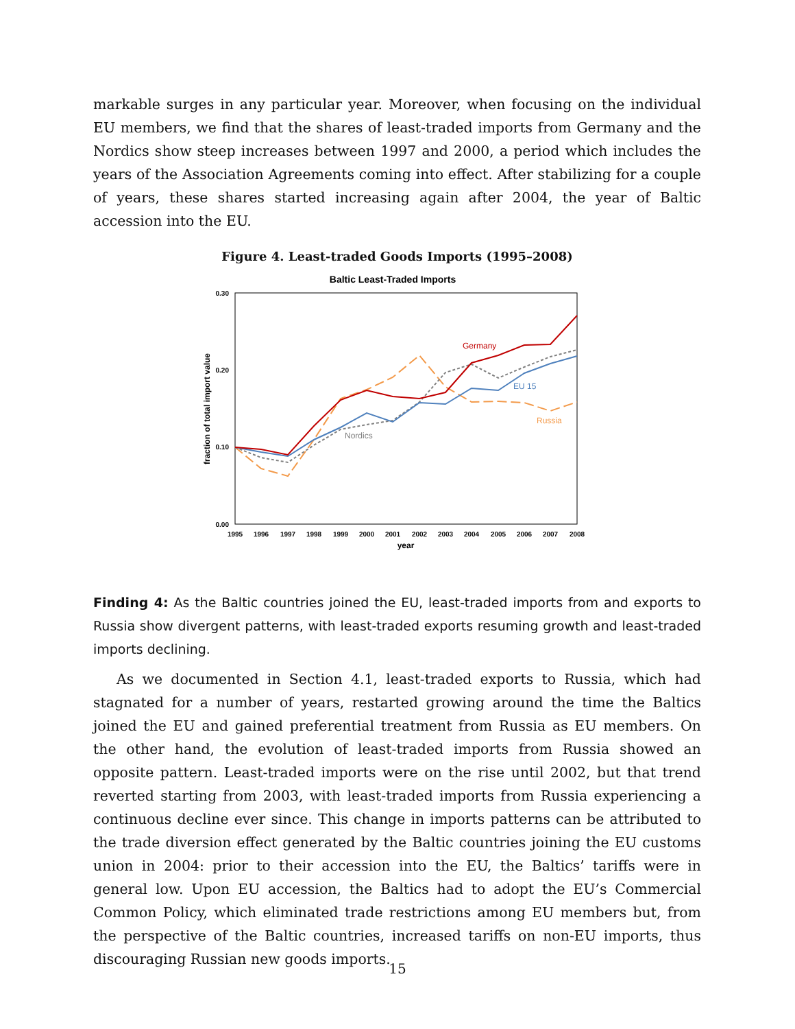markable surges in any particular year. Moreover, when focusing on the individual EU members, we find that the shares of least-traded imports from Germany and the Nordics show steep increases between 1997 and 2000, a period which includes the years of the Association Agreements coming into effect. After stabilizing for a couple of years, these shares started increasing again after 2004, the year of Baltic accession into the EU.
Figure 4. Least-traded Goods Imports (1995–2008)
Baltic Least-Traded Imports
0.30
0.20
0.10
0.00
1995
1996
1997
1998
1999
2000
2001
2002
2003
2004
2005
2006
2007
2008
year
fraction of total import value
Germany
EU 15
Russia
Nordics
Finding 4: As the Baltic countries joined the EU, least-traded imports from and exports to Russia show divergent patterns, with least-traded exports resuming growth and least-traded imports declining.
As we documented in Section 4.1, least-traded exports to Russia, which had stagnated for a number of years, restarted growing around the time the Baltics joined the EU and gained preferential treatment from Russia as EU members. On the other hand, the evolution of least-traded imports from Russia showed an opposite pattern. Least-traded imports were on the rise until 2002, but that trend reverted starting from 2003, with least-traded imports from Russia experiencing a continuous decline ever since. This change in imports patterns can be attributed to the trade diversion effect generated by the Baltic countries joining the EU customs union in 2004: prior to their accession into the EU, the Baltics’ tariffs were in general low. Upon EU accession, the Baltics had to adopt the EU’s Commercial Common Policy, which eliminated trade restrictions among EU members but, from the perspective of the Baltic countries, increased tariffs on non-EU imports, thus discouraging Russian new goods imports.
15